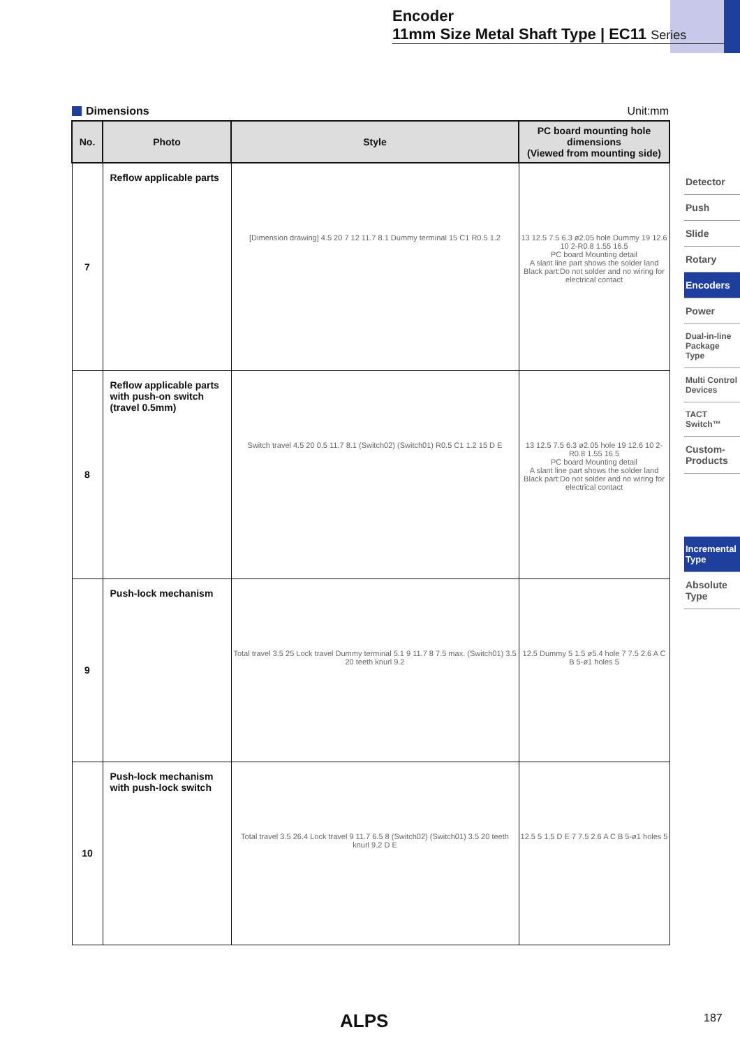Encoder
11mm Size Metal Shaft Type | EC11 Series
Dimensions Unit:mm
| No. | Photo | Style | PC board mounting hole dimensions (Viewed from mounting side) |
| --- | --- | --- | --- |
| 7 | Reflow applicable parts | [Dimension drawing] 4.5 20 7 12 11.7 8.1 Dummy terminal 15 C1 R0.5 1.2 | 13 12.5 7.5 6.3 ø2.05 hole Dummy 19 12.6 10 2-R0.8 1.55 16.5 PC board Mounting detail A slant line part shows the solder land Black part:Do not solder and no wiring for electrical contact |
| 8 | Reflow applicable parts with push-on switch (travel 0.5mm) | Switch travel 4.5 20 0.5 11.7 8.1 (Switch02) (Switch01) R0.5 C1 1.2 15 D E | 13 12.5 7.5 6.3 ø2.05 hole 19 12.6 10 2-R0.8 1.55 16.5 PC board Mounting detail A slant line part shows the solder land Black part:Do not solder and no wiring for electrical contact |
| 9 | Push-lock mechanism | Total travel 3.5 25 Lock travel Dummy terminal 5.1 9 11.7 8 7.5 max. (Switch01) 3.5 20 teeth knurl 9.2 | 12.5 Dummy 5 1.5 ø5.4 hole 7 7.5 2.6 A C B 5-ø1 holes 5 |
| 10 | Push-lock mechanism with push-lock switch | Total travel 3.5 26.4 Lock travel 9 11.7 6.5 8 (Switch02) (Switch01) 3.5 20 teeth knurl 9.2 D E | 12.5 5 1.5 D E 7 7.5 2.6 A C B 5-ø1 holes 5 |
Detector
Push
Slide
Rotary
Encoders
Power
Dual-in-line Package Type
Multi Control Devices
TACT Switch™
Custom-Products
Incremental Type
Absolute Type
ALPS 187